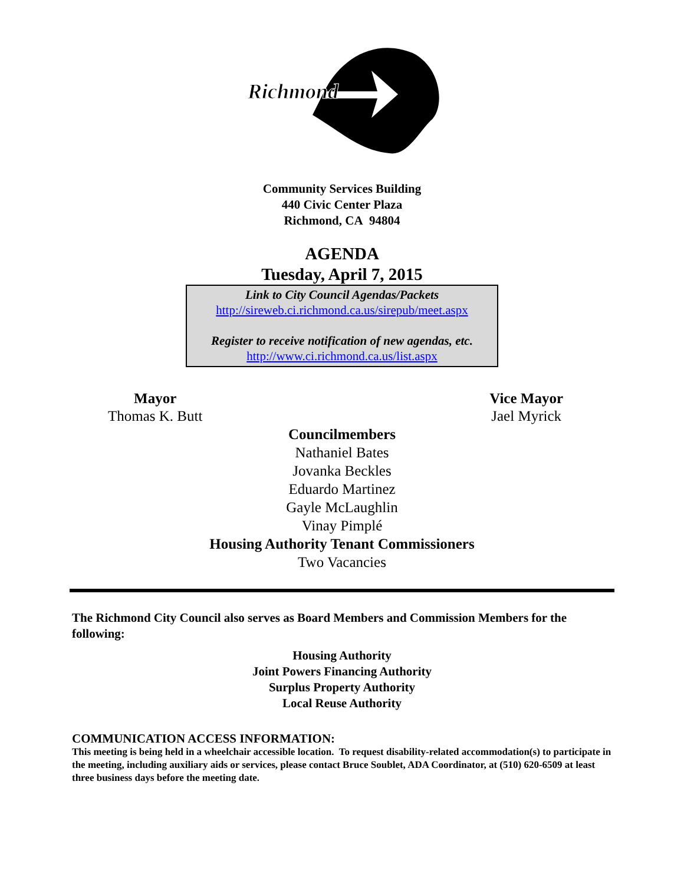Richmond
Community Services Building
440 Civic Center Plaza
Richmond, CA 94804
AGENDA
Tuesday, April 7, 2015
Link to City Council Agendas/Packets
http://sireweb.ci.richmond.ca.us/sirepub/meet.aspx
Register to receive notification of new agendas, etc.
http://www.ci.richmond.ca.us/list.aspx
Mayor
Thomas K. Butt
Vice Mayor
Jael Myrick
Councilmembers
Nathaniel Bates
Jovanka Beckles
Eduardo Martinez
Gayle McLaughlin
Vinay Pimplé
Housing Authority Tenant Commissioners
Two Vacancies
The Richmond City Council also serves as Board Members and Commission Members for the following:
Housing Authority
Joint Powers Financing Authority
Surplus Property Authority
Local Reuse Authority
COMMUNICATION ACCESS INFORMATION:
This meeting is being held in a wheelchair accessible location. To request disability-related accommodation(s) to participate in the meeting, including auxiliary aids or services, please contact Bruce Soublet, ADA Coordinator, at (510) 620-6509 at least three business days before the meeting date.